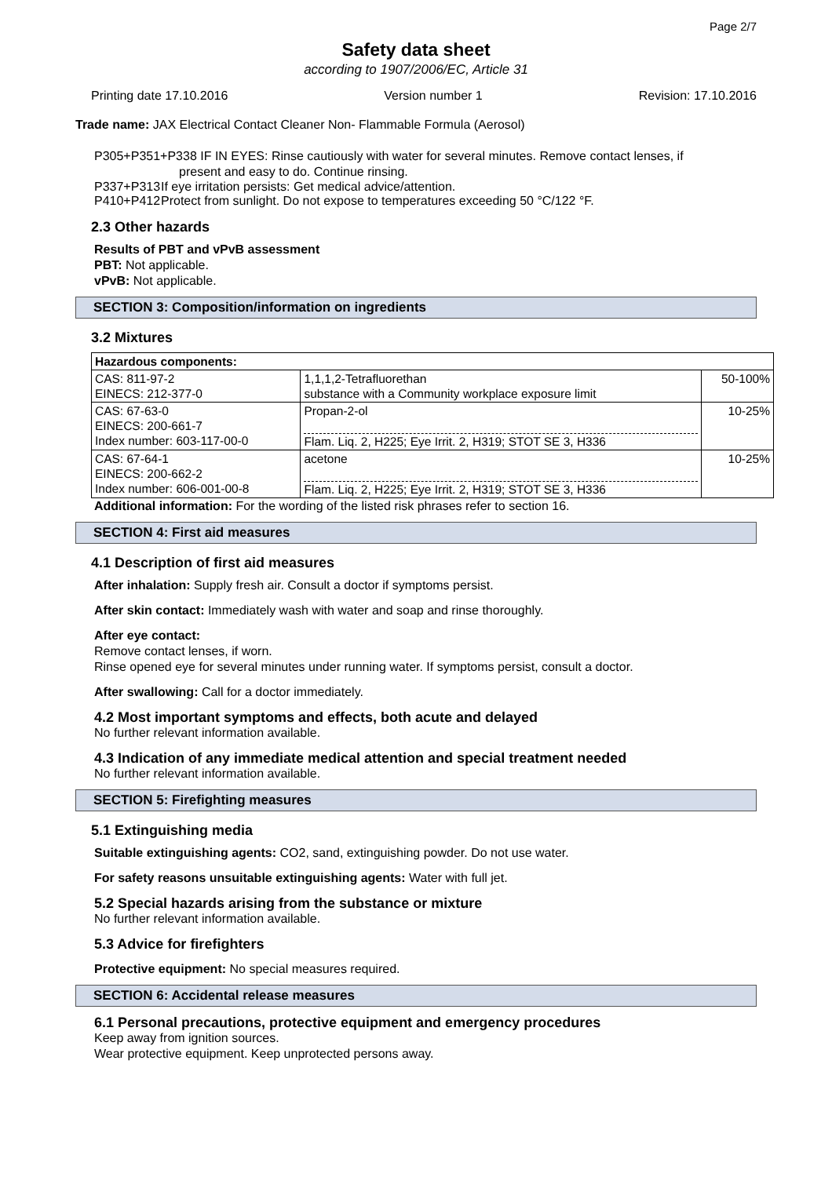Page 2/7
Safety data sheet
according to 1907/2006/EC, Article 31
Printing date 17.10.2016 Version number 1 Revision: 17.10.2016
Trade name: JAX Electrical Contact Cleaner Non- Flammable Formula (Aerosol)
P305+P351+P338 IF IN EYES: Rinse cautiously with water for several minutes. Remove contact lenses, if
present and easy to do. Continue rinsing.
P337+P313 If eye irritation persists: Get medical advice/attention.
P410+P412 Protect from sunlight. Do not expose to temperatures exceeding 50 °C/122 °F.
2.3 Other hazards
Results of PBT and vPvB assessment
PBT: Not applicable.
vPvB: Not applicable.
SECTION 3: Composition/information on ingredients
3.2 Mixtures
| Hazardous components: | | |
| --- | --- | --- |
| CAS: 811-97-2 EINECS: 212-377-0 | 1,1,1,2-Tetrafluorethan substance with a Community workplace exposure limit | 50-100% |
| CAS: 67-63-0 EINECS: 200-661-7 Index number: 603-117-00-0 | Propan-2-ol Flam. Liq. 2, H225; Eye Irrit. 2, H319; STOT SE 3, H336 | 10-25% |
| CAS: 67-64-1 EINECS: 200-662-2 Index number: 606-001-00-8 | acetone Flam. Liq. 2, H225; Eye Irrit. 2, H319; STOT SE 3, H336 | 10-25% |
Additional information: For the wording of the listed risk phrases refer to section 16.
SECTION 4: First aid measures
4.1 Description of first aid measures
After inhalation: Supply fresh air. Consult a doctor if symptoms persist.
After skin contact: Immediately wash with water and soap and rinse thoroughly.
After eye contact:
Remove contact lenses, if worn.
Rinse opened eye for several minutes under running water. If symptoms persist, consult a doctor.
After swallowing: Call for a doctor immediately.
4.2 Most important symptoms and effects, both acute and delayed
No further relevant information available.
4.3 Indication of any immediate medical attention and special treatment needed
No further relevant information available.
SECTION 5: Firefighting measures
5.1 Extinguishing media
Suitable extinguishing agents: CO2, sand, extinguishing powder. Do not use water.
For safety reasons unsuitable extinguishing agents: Water with full jet.
5.2 Special hazards arising from the substance or mixture
No further relevant information available.
5.3 Advice for firefighters
Protective equipment: No special measures required.
SECTION 6: Accidental release measures
6.1 Personal precautions, protective equipment and emergency procedures
Keep away from ignition sources.
Wear protective equipment. Keep unprotected persons away.